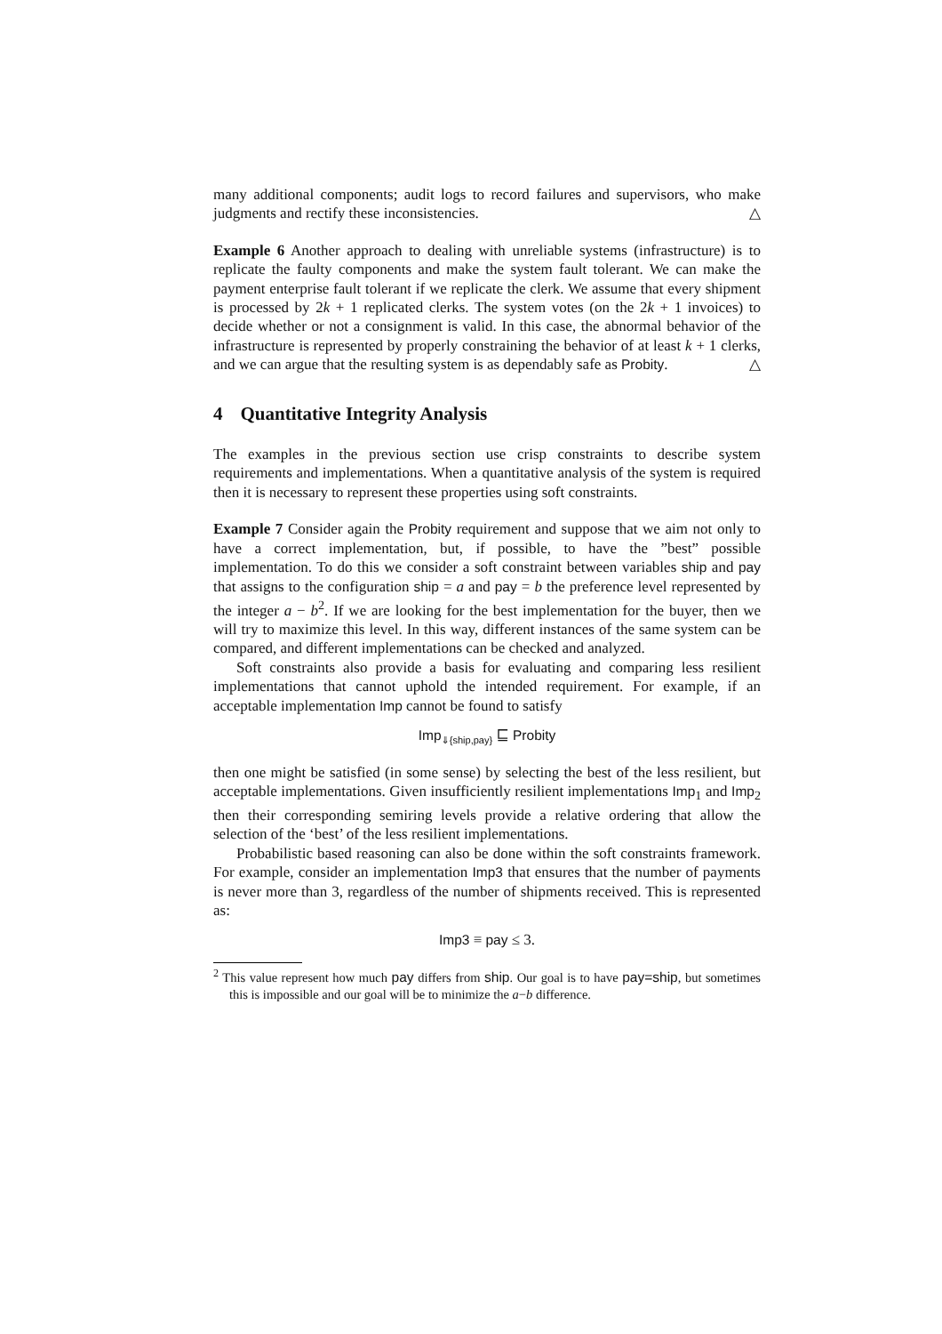many additional components; audit logs to record failures and supervisors, who make judgments and rectify these inconsistencies. △
Example 6 Another approach to dealing with unreliable systems (infrastructure) is to replicate the faulty components and make the system fault tolerant. We can make the payment enterprise fault tolerant if we replicate the clerk. We assume that every shipment is processed by 2k + 1 replicated clerks. The system votes (on the 2k + 1 invoices) to decide whether or not a consignment is valid. In this case, the abnormal behavior of the infrastructure is represented by properly constraining the behavior of at least k + 1 clerks, and we can argue that the resulting system is as dependably safe as Probity. △
4 Quantitative Integrity Analysis
The examples in the previous section use crisp constraints to describe system requirements and implementations. When a quantitative analysis of the system is required then it is necessary to represent these properties using soft constraints.
Example 7 Consider again the Probity requirement and suppose that we aim not only to have a correct implementation, but, if possible, to have the ”best” possible implementation. To do this we consider a soft constraint between variables ship and pay that assigns to the configuration ship = a and pay = b the preference level represented by the integer a − b<sup>2</sup>. If we are looking for the best implementation for the buyer, then we will try to maximize this level. In this way, different instances of the same system can be compared, and different implementations can be checked and analyzed.
Soft constraints also provide a basis for evaluating and comparing less resilient implementations that cannot uphold the intended requirement. For example, if an acceptable implementation Imp cannot be found to satisfy
Imp<sub>⇓{ship,pay}</sub> ⊑ Probity
then one might be satisfied (in some sense) by selecting the best of the less resilient, but acceptable implementations. Given insufficiently resilient implementations Imp<sub>1</sub> and Imp<sub>2</sub> then their corresponding semiring levels provide a relative ordering that allow the selection of the ‘best’ of the less resilient implementations.
Probabilistic based reasoning can also be done within the soft constraints framework. For example, consider an implementation Imp3 that ensures that the number of payments is never more than 3, regardless of the number of shipments received. This is represented as:
Imp3 ≡ pay ≤ 3.
<sup>2</sup> This value represent how much pay differs from ship. Our goal is to have pay=ship, but sometimes this is impossible and our goal will be to minimize the a−b difference.